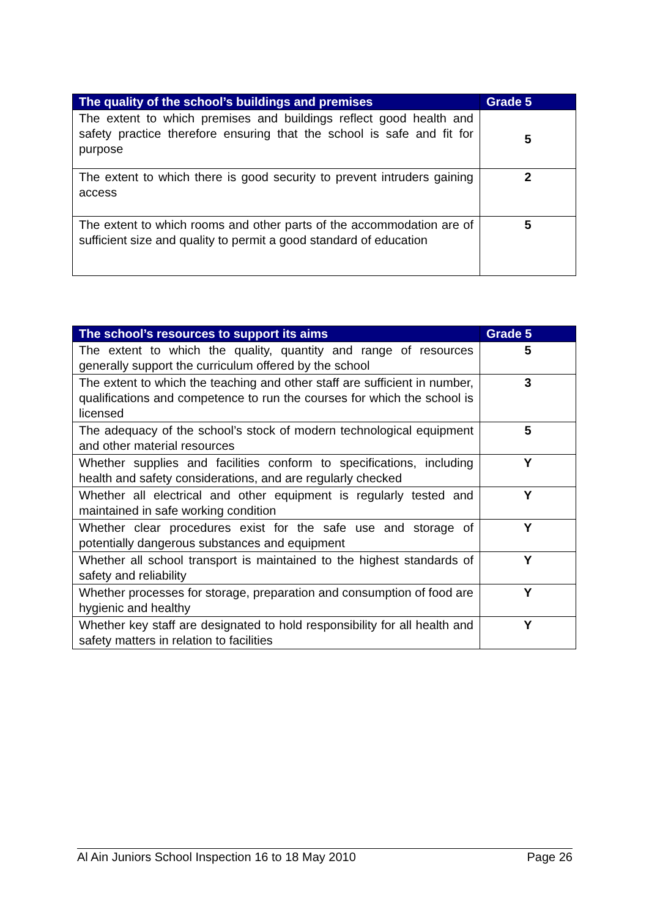| The quality of the school’s buildings and premises | Grade 5 |
| --- | --- |
| The extent to which premises and buildings reflect good health and safety practice therefore ensuring that the school is safe and fit for purpose | 5 |
| The extent to which there is good security to prevent intruders gaining access | 2 |
| The extent to which rooms and other parts of the accommodation are of sufficient size and quality to permit a good standard of education | 5 |
| The school’s resources to support its aims | Grade 5 |
| --- | --- |
| The extent to which the quality, quantity and range of resources generally support the curriculum offered by the school | 5 |
| The extent to which the teaching and other staff are sufficient in number, qualifications and competence to run the courses for which the school is licensed | 3 |
| The adequacy of the school’s stock of modern technological equipment and other material resources | 5 |
| Whether supplies and facilities conform to specifications, including health and safety considerations, and are regularly checked | Y |
| Whether all electrical and other equipment is regularly tested and maintained in safe working condition | Y |
| Whether clear procedures exist for the safe use and storage of potentially dangerous substances and equipment | Y |
| Whether all school transport is maintained to the highest standards of safety and reliability | Y |
| Whether processes for storage, preparation and consumption of food are hygienic and healthy | Y |
| Whether key staff are designated to hold responsibility for all health and safety matters in relation to facilities | Y |
Al Ain Juniors School Inspection 16 to 18 May 2010 Page 26